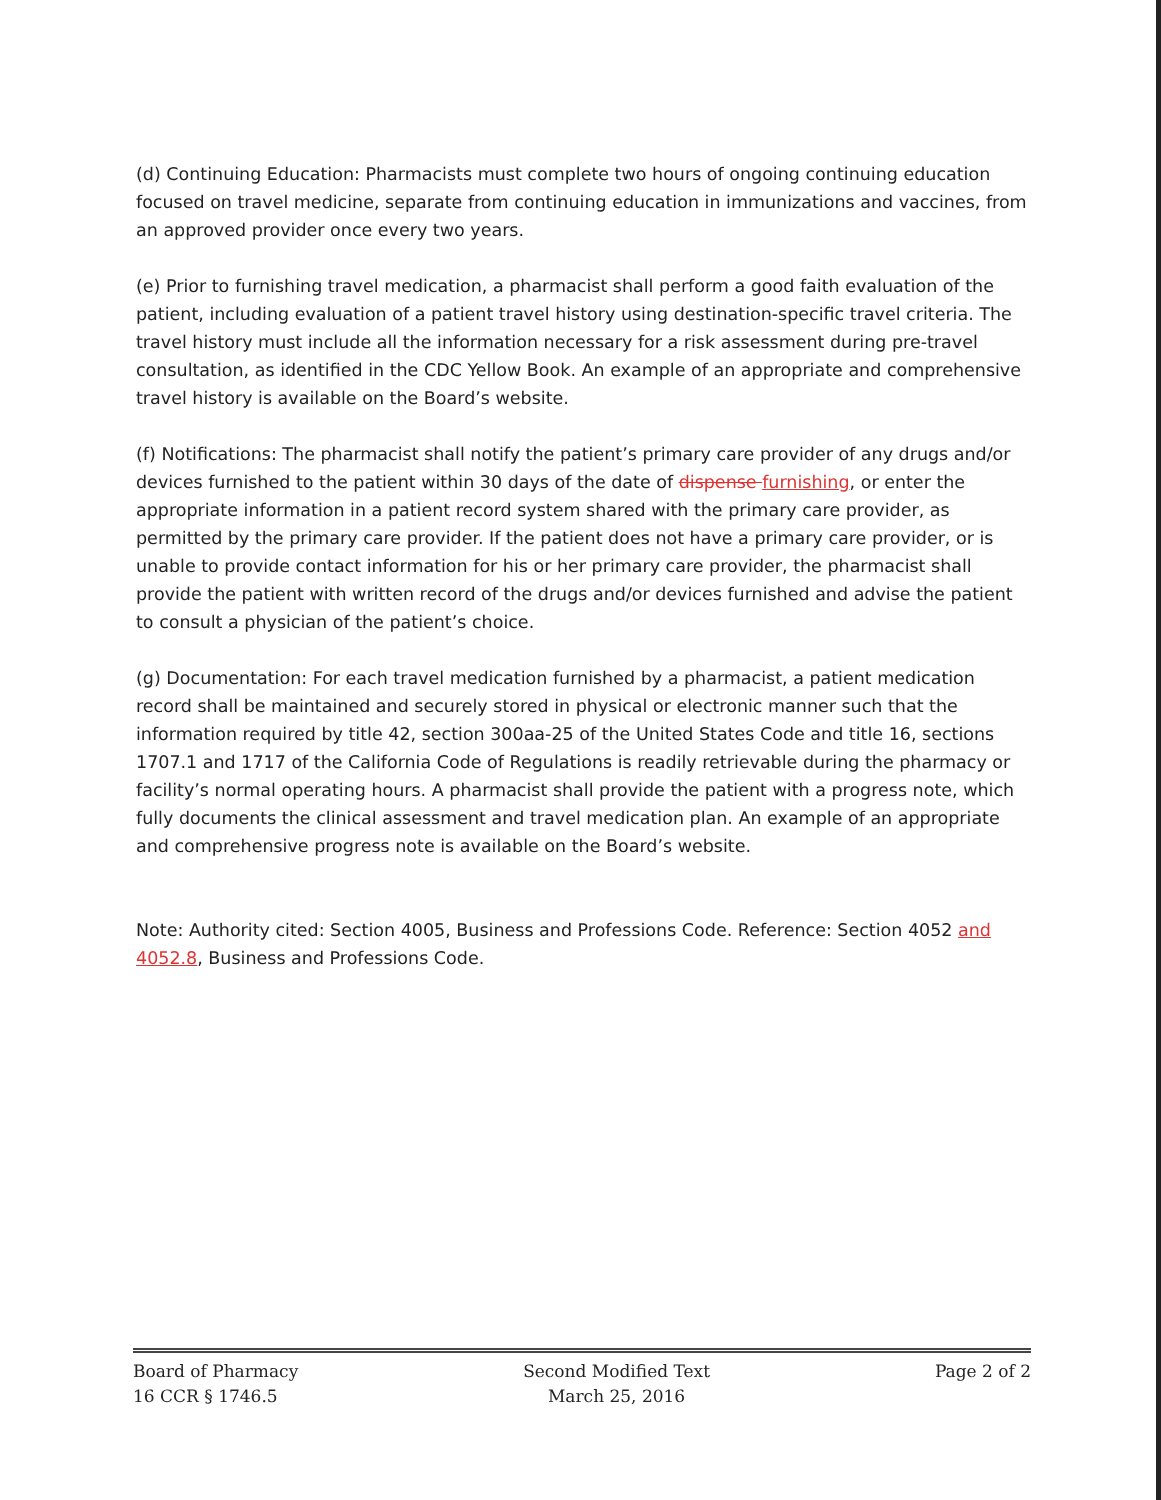(d) Continuing Education: Pharmacists must complete two hours of ongoing continuing education focused on travel medicine, separate from continuing education in immunizations and vaccines, from an approved provider once every two years.
(e) Prior to furnishing travel medication, a pharmacist shall perform a good faith evaluation of the patient, including evaluation of a patient travel history using destination-specific travel criteria. The travel history must include all the information necessary for a risk assessment during pre-travel consultation, as identified in the CDC Yellow Book. An example of an appropriate and comprehensive travel history is available on the Board’s website.
(f) Notifications: The pharmacist shall notify the patient’s primary care provider of any drugs and/or devices furnished to the patient within 30 days of the date of dispense furnishing, or enter the appropriate information in a patient record system shared with the primary care provider, as permitted by the primary care provider. If the patient does not have a primary care provider, or is unable to provide contact information for his or her primary care provider, the pharmacist shall provide the patient with written record of the drugs and/or devices furnished and advise the patient to consult a physician of the patient’s choice.
(g) Documentation: For each travel medication furnished by a pharmacist, a patient medication record shall be maintained and securely stored in physical or electronic manner such that the information required by title 42, section 300aa-25 of the United States Code and title 16, sections 1707.1 and 1717 of the California Code of Regulations is readily retrievable during the pharmacy or facility’s normal operating hours. A pharmacist shall provide the patient with a progress note, which fully documents the clinical assessment and travel medication plan. An example of an appropriate and comprehensive progress note is available on the Board’s website.
Note: Authority cited: Section 4005, Business and Professions Code. Reference: Section 4052 and 4052.8, Business and Professions Code.
Board of Pharmacy
16 CCR § 1746.5
Second Modified Text
March 25, 2016
Page 2 of 2